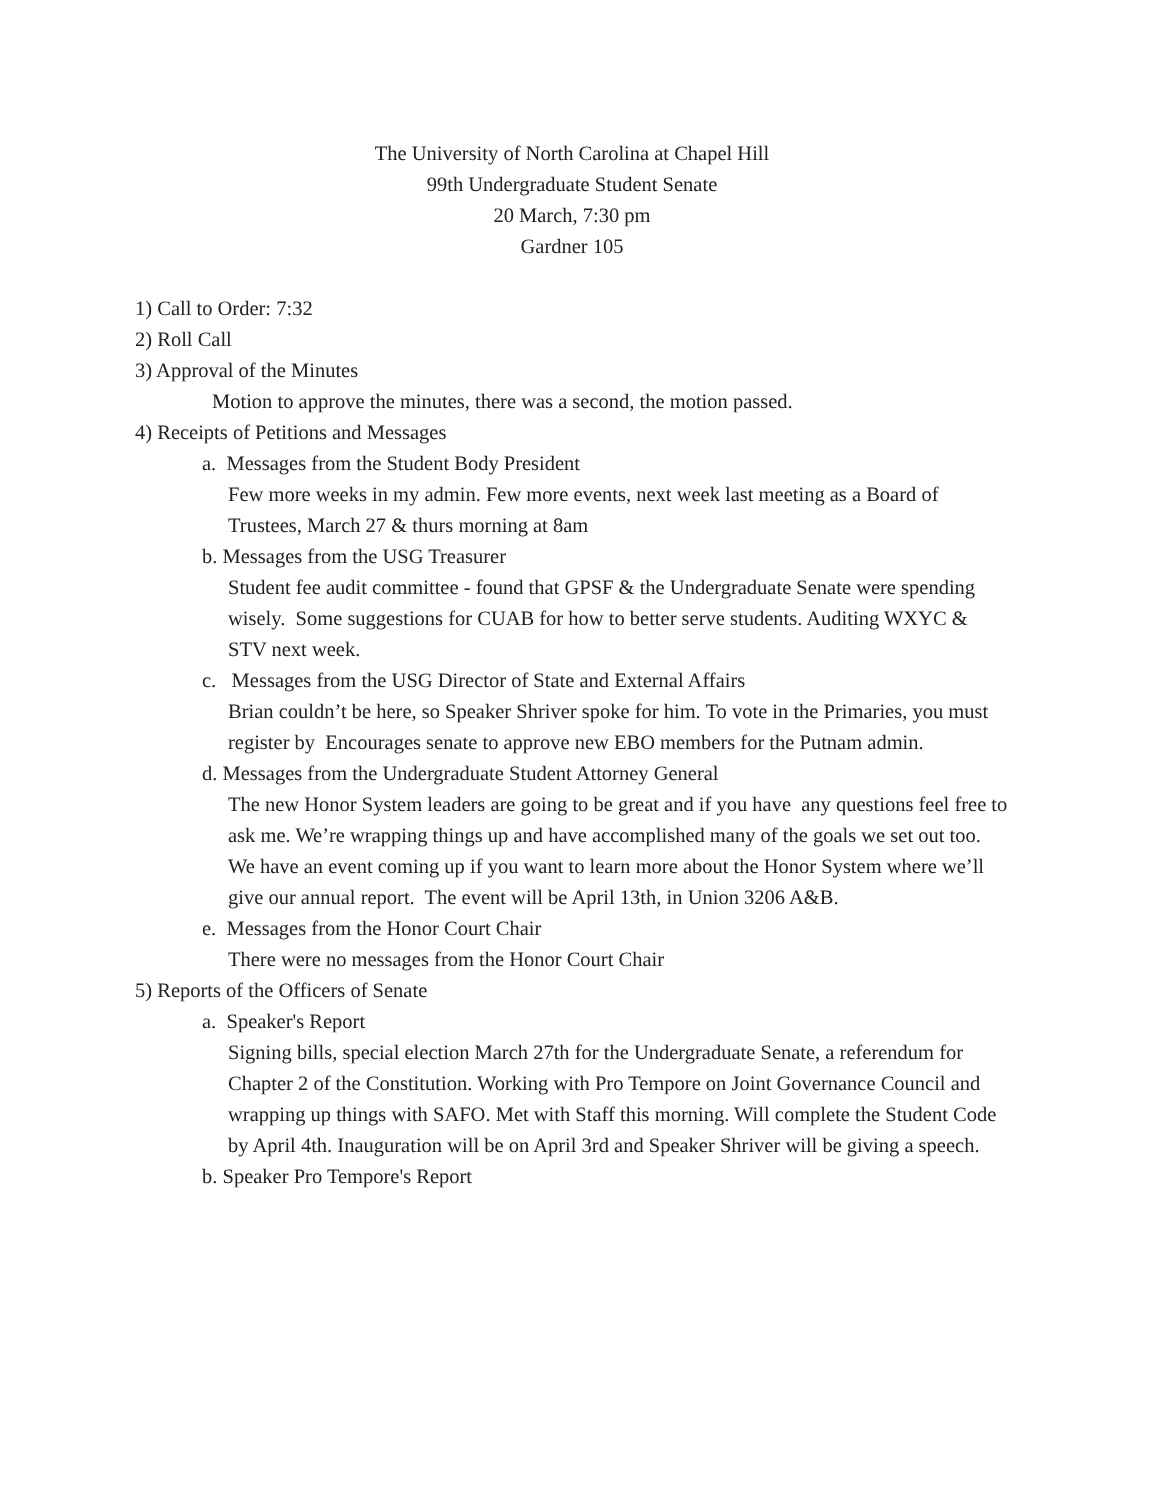The University of North Carolina at Chapel Hill
99th Undergraduate Student Senate
20 March, 7:30 pm
Gardner 105
1) Call to Order: 7:32
2) Roll Call
3) Approval of the Minutes
Motion to approve the minutes, there was a second, the motion passed.
4) Receipts of Petitions and Messages
a. Messages from the Student Body President
Few more weeks in my admin. Few more events, next week last meeting as a Board of Trustees, March 27 & thurs morning at 8am
b. Messages from the USG Treasurer
Student fee audit committee - found that GPSF & the Undergraduate Senate were spending wisely. Some suggestions for CUAB for how to better serve students. Auditing WXYC & STV next week.
c. Messages from the USG Director of State and External Affairs
Brian couldn’t be here, so Speaker Shriver spoke for him. To vote in the Primaries, you must register by Encourages senate to approve new EBO members for the Putnam admin.
d. Messages from the Undergraduate Student Attorney General
The new Honor System leaders are going to be great and if you have any questions feel free to ask me. We’re wrapping things up and have accomplished many of the goals we set out too. We have an event coming up if you want to learn more about the Honor System where we’ll give our annual report. The event will be April 13th, in Union 3206 A&B.
e. Messages from the Honor Court Chair
There were no messages from the Honor Court Chair
5) Reports of the Officers of Senate
a. Speaker's Report
Signing bills, special election March 27th for the Undergraduate Senate, a referendum for Chapter 2 of the Constitution. Working with Pro Tempore on Joint Governance Council and wrapping up things with SAFO. Met with Staff this morning. Will complete the Student Code by April 4th. Inauguration will be on April 3rd and Speaker Shriver will be giving a speech.
b. Speaker Pro Tempore's Report